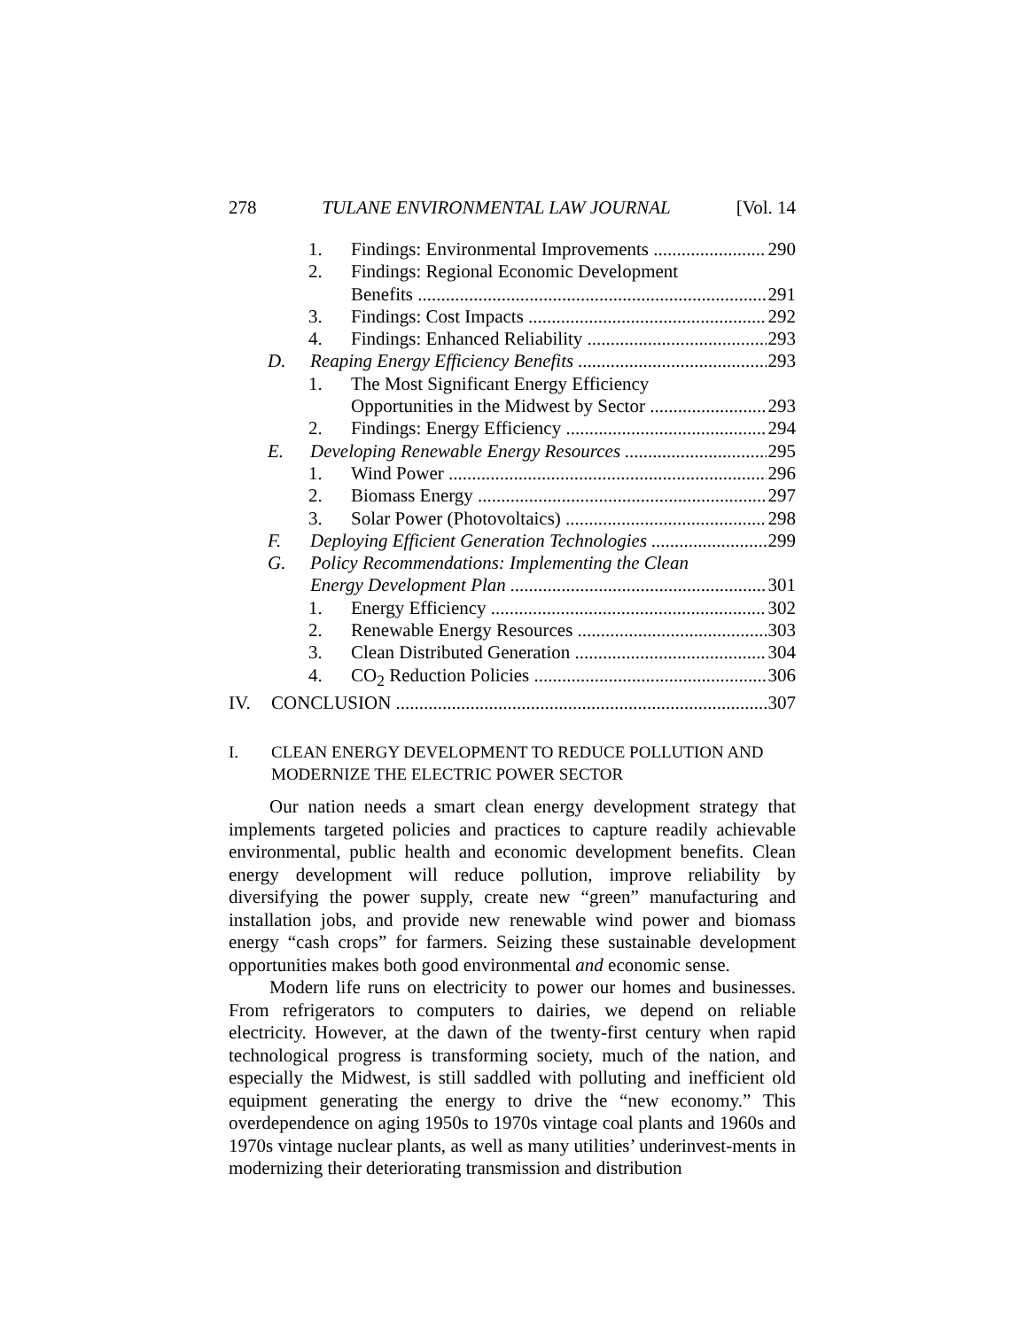278 TULANE ENVIRONMENTAL LAW JOURNAL [Vol. 14
1. Findings: Environmental Improvements 290
2. Findings: Regional Economic Development
Benefits 291
3. Findings: Cost Impacts 292
4. Findings: Enhanced Reliability 293
D. Reaping Energy Efficiency Benefits 293
1. The Most Significant Energy Efficiency
Opportunities in the Midwest by Sector 293
2. Findings: Energy Efficiency 294
E. Developing Renewable Energy Resources 295
1. Wind Power 296
2. Biomass Energy 297
3. Solar Power (Photovoltaics) 298
F. Deploying Efficient Generation Technologies 299
G. Policy Recommendations: Implementing the Clean
Energy Development Plan 301
1. Energy Efficiency 302
2. Renewable Energy Resources 303
3. Clean Distributed Generation 304
4. CO<sub>2</sub> Reduction Policies 306
IV. CONCLUSION 307
I. CLEAN ENERGY DEVELOPMENT TO REDUCE POLLUTION AND MODERNIZE THE ELECTRIC POWER SECTOR
Our nation needs a smart clean energy development strategy that implements targeted policies and practices to capture readily achievable environmental, public health and economic development benefits. Clean energy development will reduce pollution, improve reliability by diversifying the power supply, create new “green” manufacturing and installation jobs, and provide new renewable wind power and biomass energy “cash crops” for farmers. Seizing these sustainable development opportunities makes both good environmental and economic sense.
Modern life runs on electricity to power our homes and businesses. From refrigerators to computers to dairies, we depend on reliable electricity. However, at the dawn of the twenty-first century when rapid technological progress is transforming society, much of the nation, and especially the Midwest, is still saddled with polluting and inefficient old equipment generating the energy to drive the “new economy.” This overdependence on aging 1950s to 1970s vintage coal plants and 1960s and 1970s vintage nuclear plants, as well as many utilities’ underinvest-ments in modernizing their deteriorating transmission and distribution